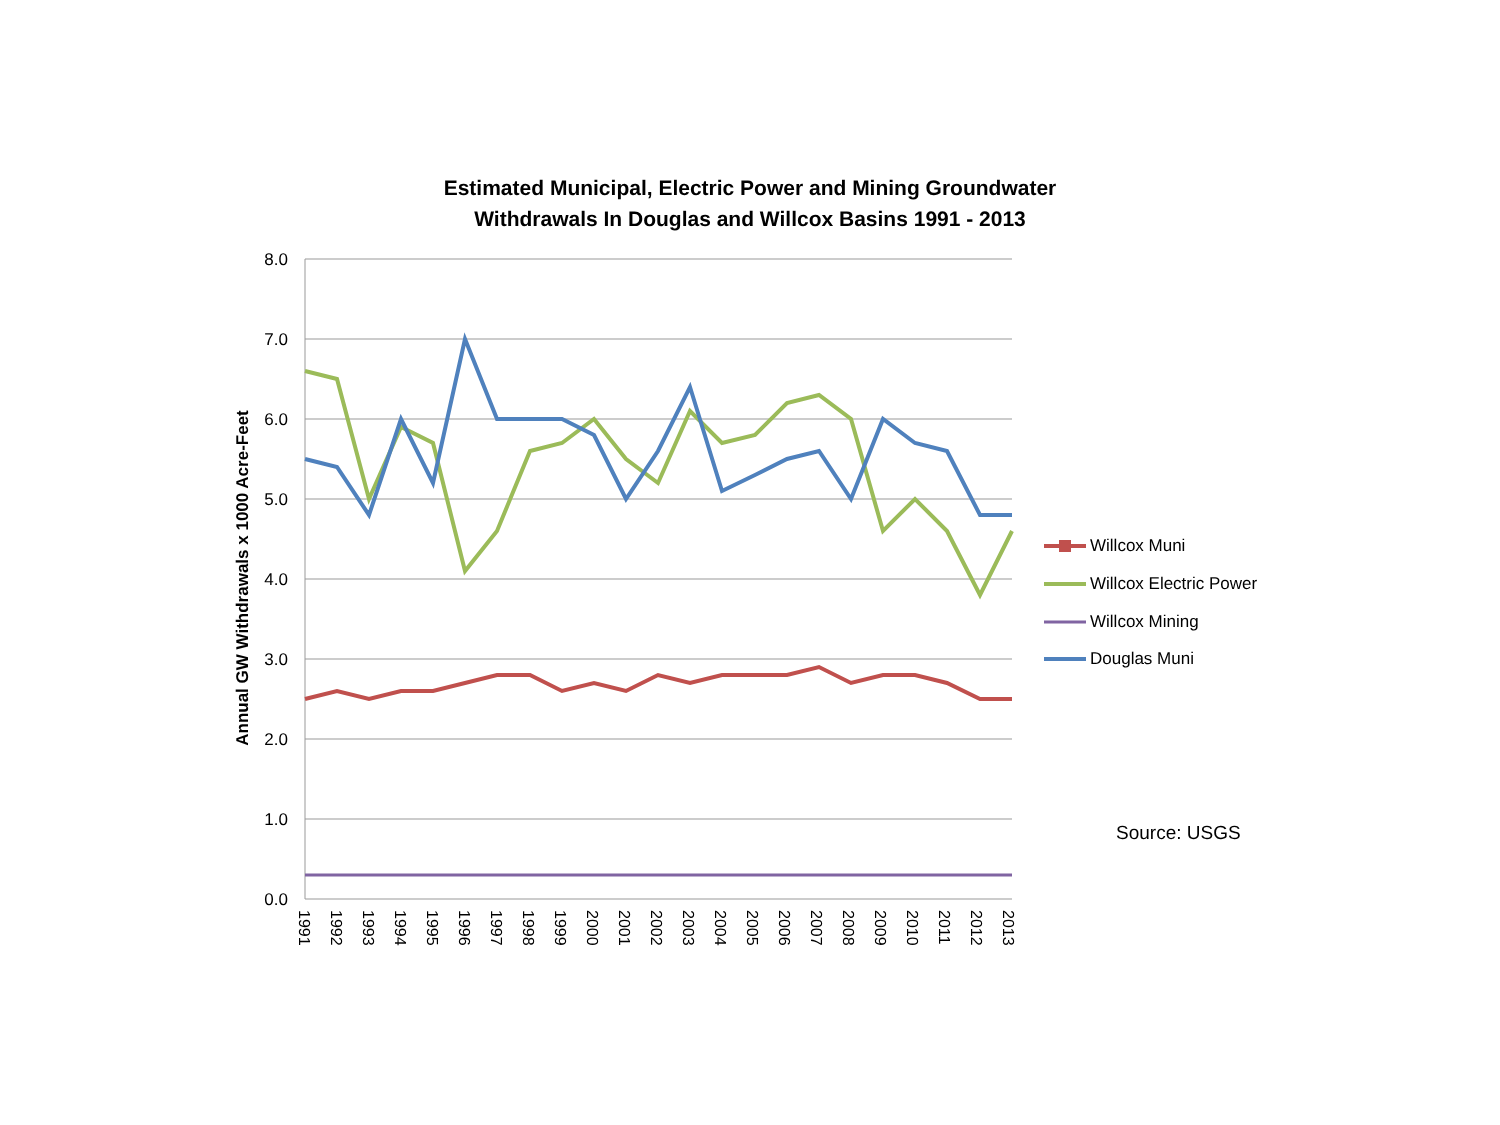Estimated Municipal, Electric Power and Mining Groundwater
Withdrawals In Douglas and Willcox Basins 1991 - 2013
8.0
7.0
6.0
5.0
4.0
3.0
2.0
1.0
0.0
Annual GW Withdrawals x 1000 Acre-Feet
1991
1992
1993
1994
1995
1996
1997
1998
1999
2000
2001
2002
2003
2004
2005
2006
2007
2008
2009
2010
2011
2012
2013
Willcox Muni
Willcox Electric Power
Willcox Mining
Douglas Muni
Source: USGS